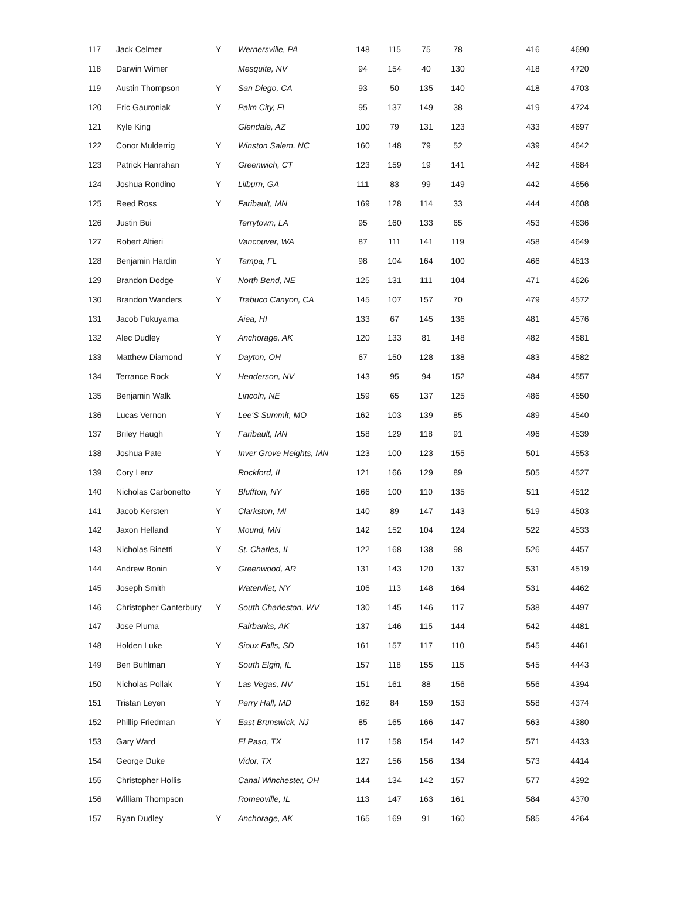| 117 | Jack Celmer | Y | Wernersville, PA | 148 | 115 | 75 | 78 | | 416 | 4690 |
| 118 | Darwin Wimer | | Mesquite, NV | 94 | 154 | 40 | 130 | | 418 | 4720 |
| 119 | Austin Thompson | Y | San Diego, CA | 93 | 50 | 135 | 140 | | 418 | 4703 |
| 120 | Eric Gauroniak | Y | Palm City, FL | 95 | 137 | 149 | 38 | | 419 | 4724 |
| 121 | Kyle King | | Glendale, AZ | 100 | 79 | 131 | 123 | | 433 | 4697 |
| 122 | Conor Mulderrig | Y | Winston Salem, NC | 160 | 148 | 79 | 52 | | 439 | 4642 |
| 123 | Patrick Hanrahan | Y | Greenwich, CT | 123 | 159 | 19 | 141 | | 442 | 4684 |
| 124 | Joshua Rondino | Y | Lilburn, GA | 111 | 83 | 99 | 149 | | 442 | 4656 |
| 125 | Reed Ross | Y | Faribault, MN | 169 | 128 | 114 | 33 | | 444 | 4608 |
| 126 | Justin Bui | | Terrytown, LA | 95 | 160 | 133 | 65 | | 453 | 4636 |
| 127 | Robert Altieri | | Vancouver, WA | 87 | 111 | 141 | 119 | | 458 | 4649 |
| 128 | Benjamin Hardin | Y | Tampa, FL | 98 | 104 | 164 | 100 | | 466 | 4613 |
| 129 | Brandon Dodge | Y | North Bend, NE | 125 | 131 | 111 | 104 | | 471 | 4626 |
| 130 | Brandon Wanders | Y | Trabuco Canyon, CA | 145 | 107 | 157 | 70 | | 479 | 4572 |
| 131 | Jacob Fukuyama | | Aiea, HI | 133 | 67 | 145 | 136 | | 481 | 4576 |
| 132 | Alec Dudley | Y | Anchorage, AK | 120 | 133 | 81 | 148 | | 482 | 4581 |
| 133 | Matthew Diamond | Y | Dayton, OH | 67 | 150 | 128 | 138 | | 483 | 4582 |
| 134 | Terrance Rock | Y | Henderson, NV | 143 | 95 | 94 | 152 | | 484 | 4557 |
| 135 | Benjamin Walk | | Lincoln, NE | 159 | 65 | 137 | 125 | | 486 | 4550 |
| 136 | Lucas Vernon | Y | Lee'S Summit, MO | 162 | 103 | 139 | 85 | | 489 | 4540 |
| 137 | Briley Haugh | Y | Faribault, MN | 158 | 129 | 118 | 91 | | 496 | 4539 |
| 138 | Joshua Pate | Y | Inver Grove Heights, MN | 123 | 100 | 123 | 155 | | 501 | 4553 |
| 139 | Cory Lenz | | Rockford, IL | 121 | 166 | 129 | 89 | | 505 | 4527 |
| 140 | Nicholas Carbonetto | Y | Bluffton, NY | 166 | 100 | 110 | 135 | | 511 | 4512 |
| 141 | Jacob Kersten | Y | Clarkston, MI | 140 | 89 | 147 | 143 | | 519 | 4503 |
| 142 | Jaxon Helland | Y | Mound, MN | 142 | 152 | 104 | 124 | | 522 | 4533 |
| 143 | Nicholas Binetti | Y | St. Charles, IL | 122 | 168 | 138 | 98 | | 526 | 4457 |
| 144 | Andrew Bonin | Y | Greenwood, AR | 131 | 143 | 120 | 137 | | 531 | 4519 |
| 145 | Joseph Smith | | Watervliet, NY | 106 | 113 | 148 | 164 | | 531 | 4462 |
| 146 | Christopher Canterbury | Y | South Charleston, WV | 130 | 145 | 146 | 117 | | 538 | 4497 |
| 147 | Jose Pluma | | Fairbanks, AK | 137 | 146 | 115 | 144 | | 542 | 4481 |
| 148 | Holden Luke | Y | Sioux Falls, SD | 161 | 157 | 117 | 110 | | 545 | 4461 |
| 149 | Ben Buhlman | Y | South Elgin, IL | 157 | 118 | 155 | 115 | | 545 | 4443 |
| 150 | Nicholas Pollak | Y | Las Vegas, NV | 151 | 161 | 88 | 156 | | 556 | 4394 |
| 151 | Tristan Leyen | Y | Perry Hall, MD | 162 | 84 | 159 | 153 | | 558 | 4374 |
| 152 | Phillip Friedman | Y | East Brunswick, NJ | 85 | 165 | 166 | 147 | | 563 | 4380 |
| 153 | Gary Ward | | El Paso, TX | 117 | 158 | 154 | 142 | | 571 | 4433 |
| 154 | George Duke | | Vidor, TX | 127 | 156 | 156 | 134 | | 573 | 4414 |
| 155 | Christopher Hollis | | Canal Winchester, OH | 144 | 134 | 142 | 157 | | 577 | 4392 |
| 156 | William Thompson | | Romeoville, IL | 113 | 147 | 163 | 161 | | 584 | 4370 |
| 157 | Ryan Dudley | Y | Anchorage, AK | 165 | 169 | 91 | 160 | | 585 | 4264 |